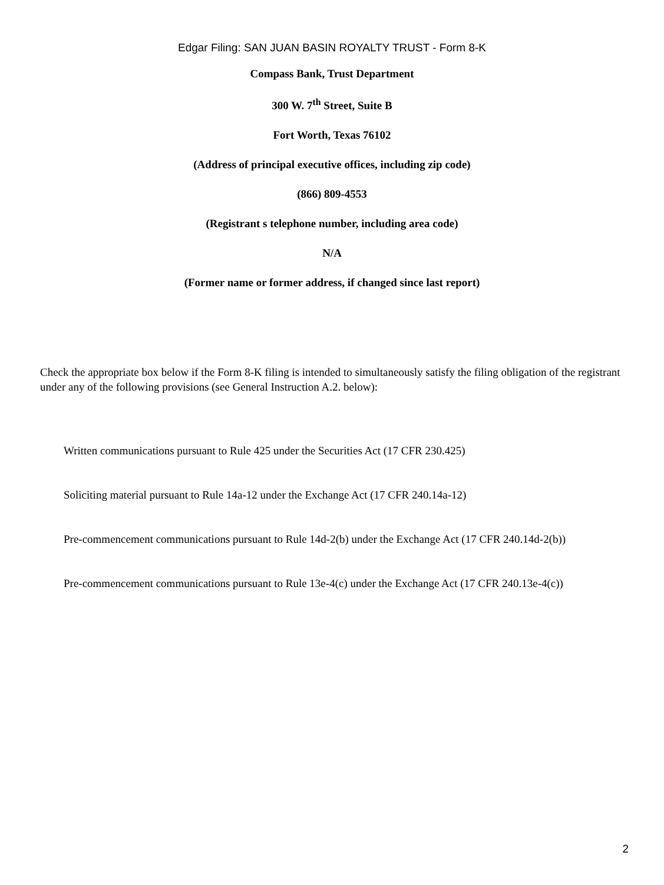Edgar Filing: SAN JUAN BASIN ROYALTY TRUST - Form 8-K
Compass Bank, Trust Department
300 W. 7<sup>th</sup> Street, Suite B
Fort Worth, Texas 76102
(Address of principal executive offices, including zip code)
(866) 809-4553
(Registrant s telephone number, including area code)
N/A
(Former name or former address, if changed since last report)
Check the appropriate box below if the Form 8-K filing is intended to simultaneously satisfy the filing obligation of the registrant under any of the following provisions (see General Instruction A.2. below):
Written communications pursuant to Rule 425 under the Securities Act (17 CFR 230.425)
Soliciting material pursuant to Rule 14a-12 under the Exchange Act (17 CFR 240.14a-12)
Pre-commencement communications pursuant to Rule 14d-2(b) under the Exchange Act (17 CFR 240.14d-2(b))
Pre-commencement communications pursuant to Rule 13e-4(c) under the Exchange Act (17 CFR 240.13e-4(c))
2